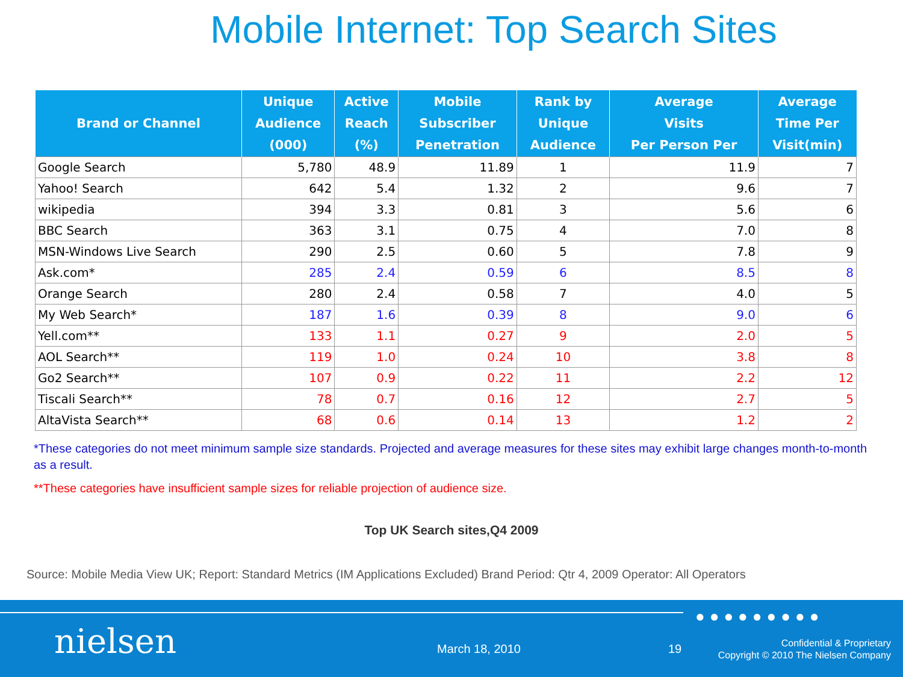Mobile Internet: Top Search Sites
| Brand or Channel | Unique Audience (000) | Active Reach (%) | Mobile Subscriber Penetration | Rank by Unique Audience | Average Visits Per Person Per | Average Time Per Visit(min) |
| --- | --- | --- | --- | --- | --- | --- |
| Google Search | 5,780 | 48.9 | 11.89 | 1 | 11.9 | 7 |
| Yahoo! Search | 642 | 5.4 | 1.32 | 2 | 9.6 | 7 |
| wikipedia | 394 | 3.3 | 0.81 | 3 | 5.6 | 6 |
| BBC Search | 363 | 3.1 | 0.75 | 4 | 7.0 | 8 |
| MSN-Windows Live Search | 290 | 2.5 | 0.60 | 5 | 7.8 | 9 |
| Ask.com* | 285 | 2.4 | 0.59 | 6 | 8.5 | 8 |
| Orange Search | 280 | 2.4 | 0.58 | 7 | 4.0 | 5 |
| My Web Search* | 187 | 1.6 | 0.39 | 8 | 9.0 | 6 |
| Yell.com** | 133 | 1.1 | 0.27 | 9 | 2.0 | 5 |
| AOL Search** | 119 | 1.0 | 0.24 | 10 | 3.8 | 8 |
| Go2 Search** | 107 | 0.9 | 0.22 | 11 | 2.2 | 12 |
| Tiscali Search** | 78 | 0.7 | 0.16 | 12 | 2.7 | 5 |
| AltaVista Search** | 68 | 0.6 | 0.14 | 13 | 1.2 | 2 |
*These categories do not meet minimum sample size standards. Projected and average measures for these sites may exhibit large changes month-to-month as a result.
**These categories have insufficient sample sizes for reliable projection of audience size.
Top UK Search sites,Q4 2009
Source: Mobile Media View UK; Report: Standard Metrics (IM Applications Excluded) Brand Period: Qtr 4, 2009 Operator: All Operators
●●●●●●●●●
nielsen March 18, 2010 19
Confidential & Proprietary
Copyright © 2010 The Nielsen Company